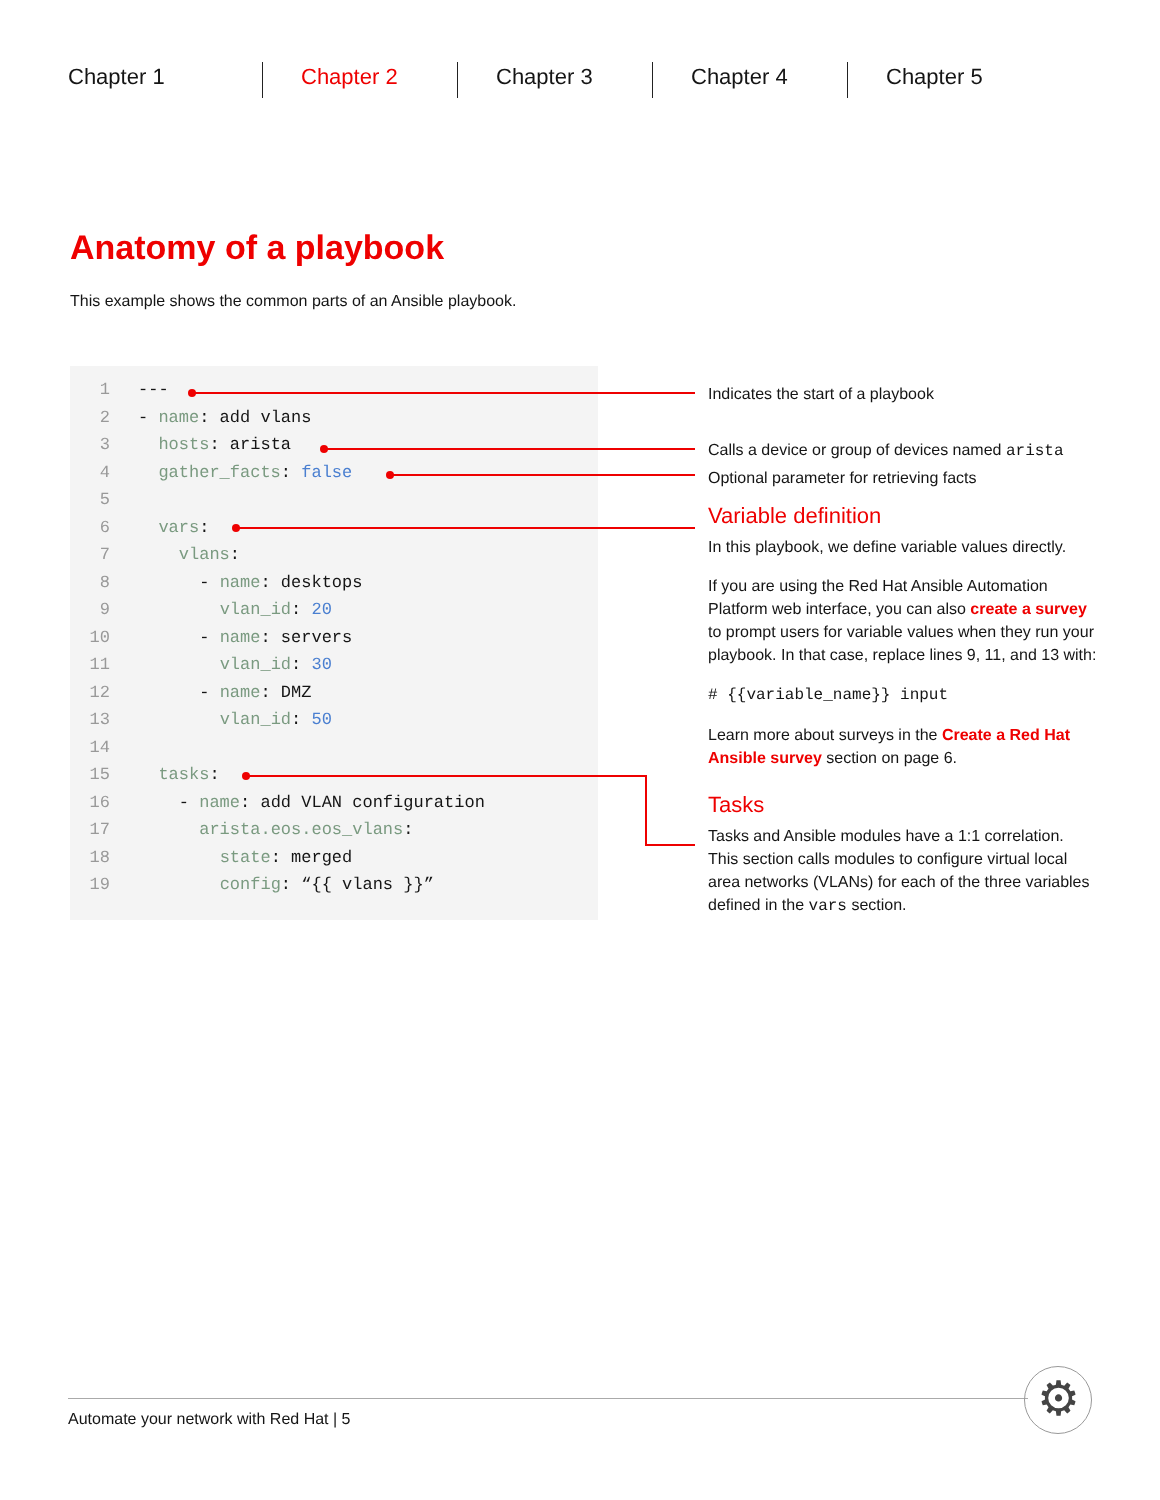Chapter 1 Chapter 2 Chapter 3 Chapter 4 Chapter 5
Anatomy of a playbook
This example shows the common parts of an Ansible playbook.
1 ---
2 - name: add vlans
3 hosts: arista
4 gather_facts: false
5
6 vars:
7 vlans:
8 - name: desktops
9 vlan_id: 20
10 - name: servers
11 vlan_id: 30
12 - name: DMZ
13 vlan_id: 50
14
15 tasks:
16 - name: add VLAN configuration
17 arista.eos.eos_vlans:
18 state: merged
19 config: “{{ vlans }}”
Indicates the start of a playbook
Calls a device or group of devices named arista
Optional parameter for retrieving facts
Variable definition
In this playbook, we define variable values directly.
If you are using the Red Hat Ansible Automation Platform web interface, you can also create a survey to prompt users for variable values when they run your playbook. In that case, replace lines 9, 11, and 13 with:
# {{variable_name}} input
Learn more about surveys in the Create a Red Hat Ansible survey section on page 6.
Tasks
Tasks and Ansible modules have a 1:1 correlation. This section calls modules to configure virtual local area networks (VLANs) for each of the three variables defined in the vars section.
⚙
Automate your network with Red Hat | 5